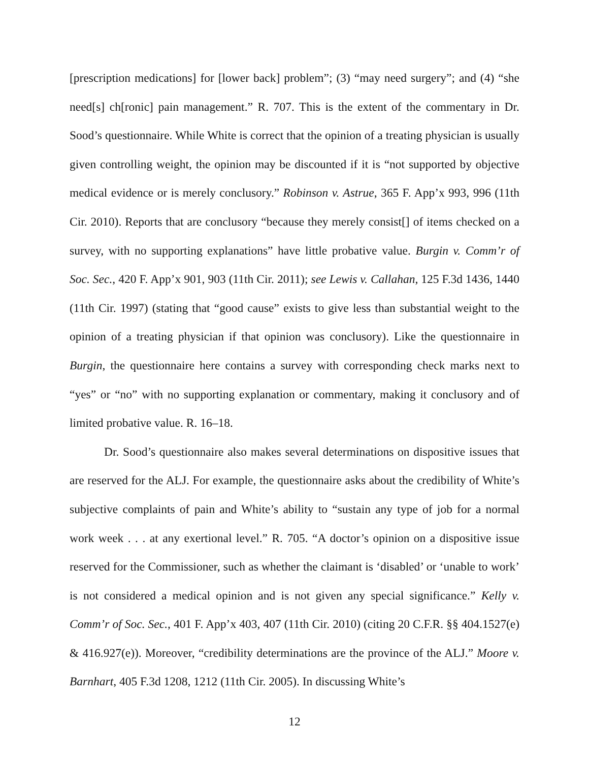[prescription medications] for [lower back] problem”; (3) “may need surgery”; and (4) “she need[s] ch[ronic] pain management.” R. 707. This is the extent of the commentary in Dr. Sood’s questionnaire. While White is correct that the opinion of a treating physician is usually given controlling weight, the opinion may be discounted if it is “not supported by objective medical evidence or is merely conclusory.” Robinson v. Astrue, 365 F. App’x 993, 996 (11th Cir. 2010). Reports that are conclusory “because they merely consist[] of items checked on a survey, with no supporting explanations” have little probative value. Burgin v. Comm’r of Soc. Sec., 420 F. App’x 901, 903 (11th Cir. 2011); see Lewis v. Callahan, 125 F.3d 1436, 1440 (11th Cir. 1997) (stating that “good cause” exists to give less than substantial weight to the opinion of a treating physician if that opinion was conclusory). Like the questionnaire in Burgin, the questionnaire here contains a survey with corresponding check marks next to “yes” or “no” with no supporting explanation or commentary, making it conclusory and of limited probative value. R. 16–18.
Dr. Sood’s questionnaire also makes several determinations on dispositive issues that are reserved for the ALJ. For example, the questionnaire asks about the credibility of White’s subjective complaints of pain and White’s ability to “sustain any type of job for a normal work week . . . at any exertional level.” R. 705. “A doctor’s opinion on a dispositive issue reserved for the Commissioner, such as whether the claimant is ‘disabled’ or ‘unable to work’ is not considered a medical opinion and is not given any special significance.” Kelly v. Comm’r of Soc. Sec., 401 F. App’x 403, 407 (11th Cir. 2010) (citing 20 C.F.R. §§ 404.1527(e) & 416.927(e)). Moreover, “credibility determinations are the province of the ALJ.” Moore v. Barnhart, 405 F.3d 1208, 1212 (11th Cir. 2005). In discussing White’s
12